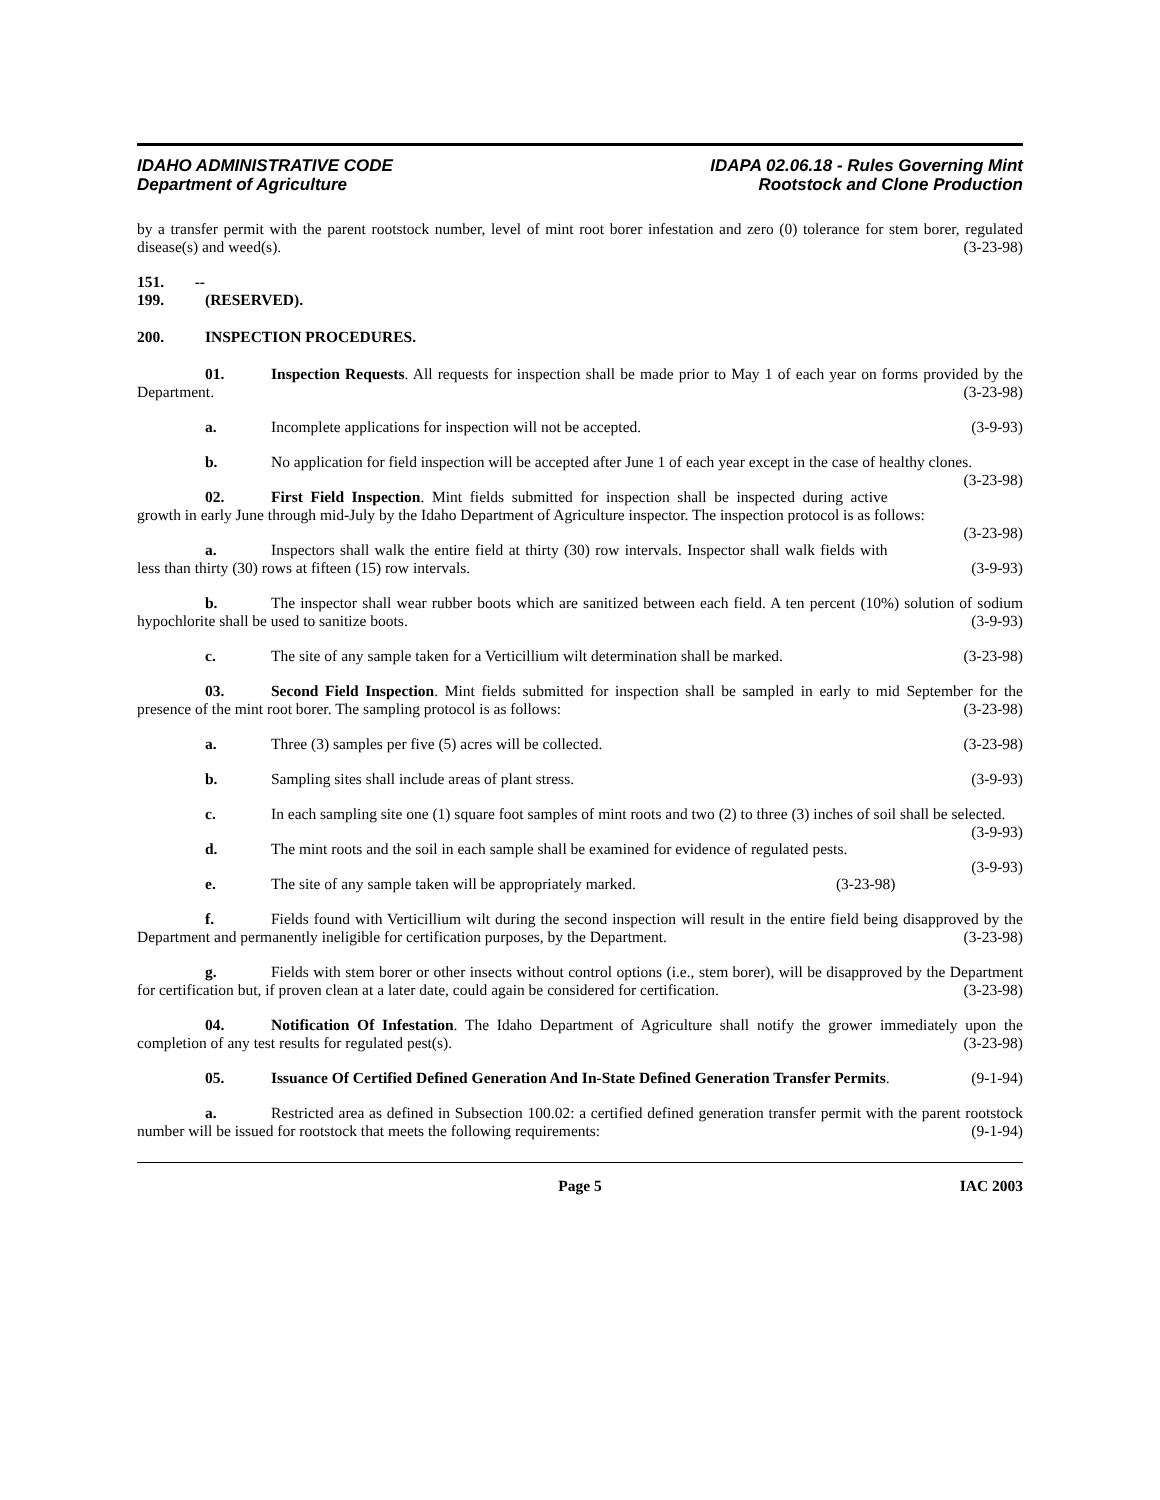IDAHO ADMINISTRATIVE CODE
Department of Agriculture
IDAPA 02.06.18 - Rules Governing Mint
Rootstock and Clone Production
by a transfer permit with the parent rootstock number, level of mint root borer infestation and zero (0) tolerance for stem borer, regulated disease(s) and weed(s). (3-23-98)
151. -- 199. (RESERVED).
200. INSPECTION PROCEDURES.
01. Inspection Requests. All requests for inspection shall be made prior to May 1 of each year on forms provided by the Department. (3-23-98)
a. Incomplete applications for inspection will not be accepted. (3-9-93)
b. No application for field inspection will be accepted after June 1 of each year except in the case of healthy clones. (3-23-98)
02. First Field Inspection. Mint fields submitted for inspection shall be inspected during active growth in early June through mid-July by the Idaho Department of Agriculture inspector. The inspection protocol is as follows: (3-23-98)
a. Inspectors shall walk the entire field at thirty (30) row intervals. Inspector shall walk fields with less than thirty (30) rows at fifteen (15) row intervals. (3-9-93)
b. The inspector shall wear rubber boots which are sanitized between each field. A ten percent (10%) solution of sodium hypochlorite shall be used to sanitize boots. (3-9-93)
c. The site of any sample taken for a Verticillium wilt determination shall be marked. (3-23-98)
03. Second Field Inspection. Mint fields submitted for inspection shall be sampled in early to mid September for the presence of the mint root borer. The sampling protocol is as follows: (3-23-98)
a. Three (3) samples per five (5) acres will be collected. (3-23-98)
b. Sampling sites shall include areas of plant stress. (3-9-93)
c. In each sampling site one (1) square foot samples of mint roots and two (2) to three (3) inches of soil shall be selected. (3-9-93)
d. The mint roots and the soil in each sample shall be examined for evidence of regulated pests. (3-9-93)
e. The site of any sample taken will be appropriately marked. (3-23-98)
f. Fields found with Verticillium wilt during the second inspection will result in the entire field being disapproved by the Department and permanently ineligible for certification purposes, by the Department. (3-23-98)
g. Fields with stem borer or other insects without control options (i.e., stem borer), will be disapproved by the Department for certification but, if proven clean at a later date, could again be considered for certification. (3-23-98)
04. Notification Of Infestation. The Idaho Department of Agriculture shall notify the grower immediately upon the completion of any test results for regulated pest(s). (3-23-98)
05. Issuance Of Certified Defined Generation And In-State Defined Generation Transfer Permits. (9-1-94)
a. Restricted area as defined in Subsection 100.02: a certified defined generation transfer permit with the parent rootstock number will be issued for rootstock that meets the following requirements: (9-1-94)
Page 5 IAC 2003